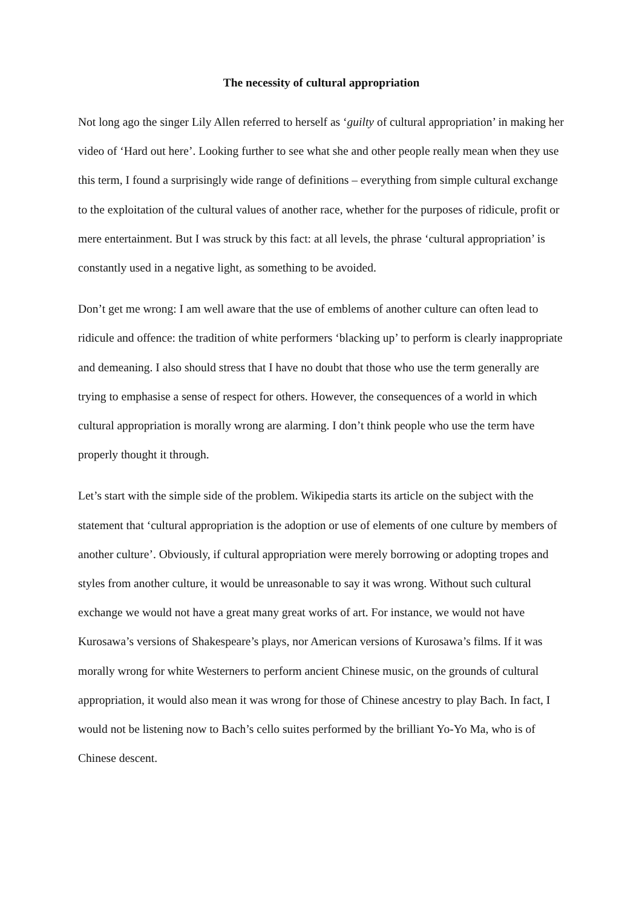The necessity of cultural appropriation
Not long ago the singer Lily Allen referred to herself as ‘guilty of cultural appropriation’ in making her video of ‘Hard out here’. Looking further to see what she and other people really mean when they use this term, I found a surprisingly wide range of definitions – everything from simple cultural exchange to the exploitation of the cultural values of another race, whether for the purposes of ridicule, profit or mere entertainment. But I was struck by this fact: at all levels, the phrase ‘cultural appropriation’ is constantly used in a negative light, as something to be avoided.
Don’t get me wrong: I am well aware that the use of emblems of another culture can often lead to ridicule and offence: the tradition of white performers ‘blacking up’ to perform is clearly inappropriate and demeaning. I also should stress that I have no doubt that those who use the term generally are trying to emphasise a sense of respect for others. However, the consequences of a world in which cultural appropriation is morally wrong are alarming. I don’t think people who use the term have properly thought it through.
Let’s start with the simple side of the problem. Wikipedia starts its article on the subject with the statement that ‘cultural appropriation is the adoption or use of elements of one culture by members of another culture’. Obviously, if cultural appropriation were merely borrowing or adopting tropes and styles from another culture, it would be unreasonable to say it was wrong. Without such cultural exchange we would not have a great many great works of art. For instance, we would not have Kurosawa’s versions of Shakespeare’s plays, nor American versions of Kurosawa’s films. If it was morally wrong for white Westerners to perform ancient Chinese music, on the grounds of cultural appropriation, it would also mean it was wrong for those of Chinese ancestry to play Bach. In fact, I would not be listening now to Bach’s cello suites performed by the brilliant Yo-Yo Ma, who is of Chinese descent.